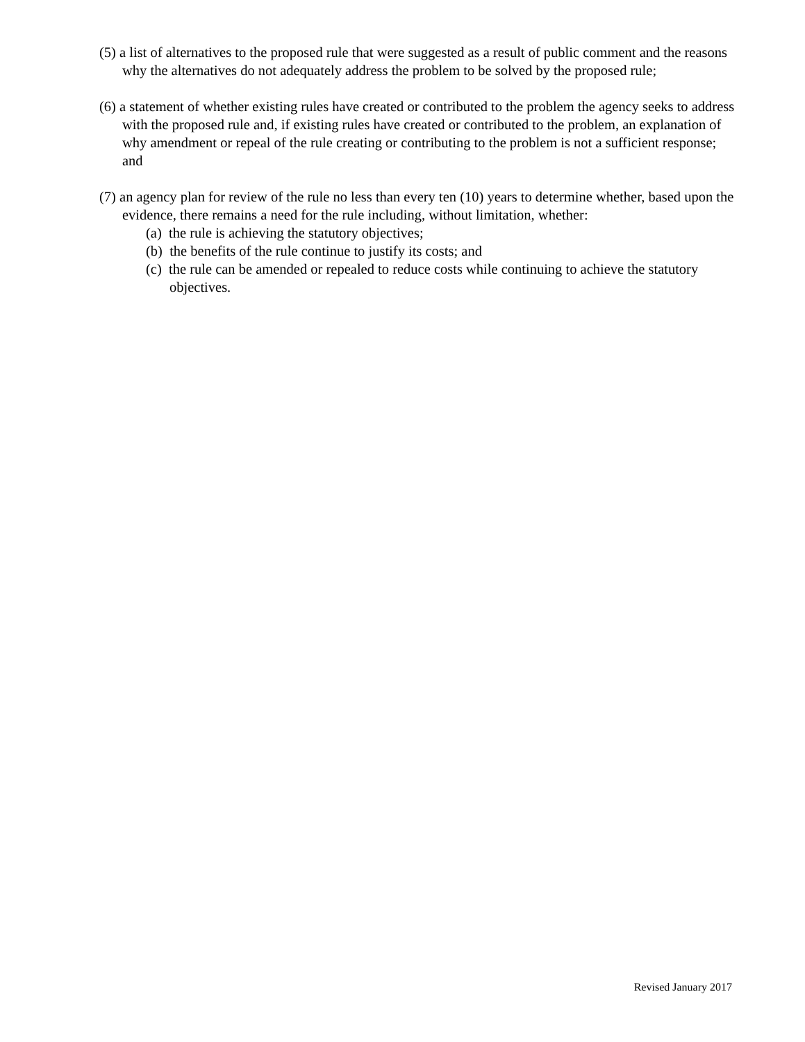(5) a list of alternatives to the proposed rule that were suggested as a result of public comment and the reasons why the alternatives do not adequately address the problem to be solved by the proposed rule;
(6) a statement of whether existing rules have created or contributed to the problem the agency seeks to address with the proposed rule and, if existing rules have created or contributed to the problem, an explanation of why amendment or repeal of the rule creating or contributing to the problem is not a sufficient response; and
(7) an agency plan for review of the rule no less than every ten (10) years to determine whether, based upon the evidence, there remains a need for the rule including, without limitation, whether:
(a) the rule is achieving the statutory objectives;
(b) the benefits of the rule continue to justify its costs; and
(c) the rule can be amended or repealed to reduce costs while continuing to achieve the statutory objectives.
Revised January 2017